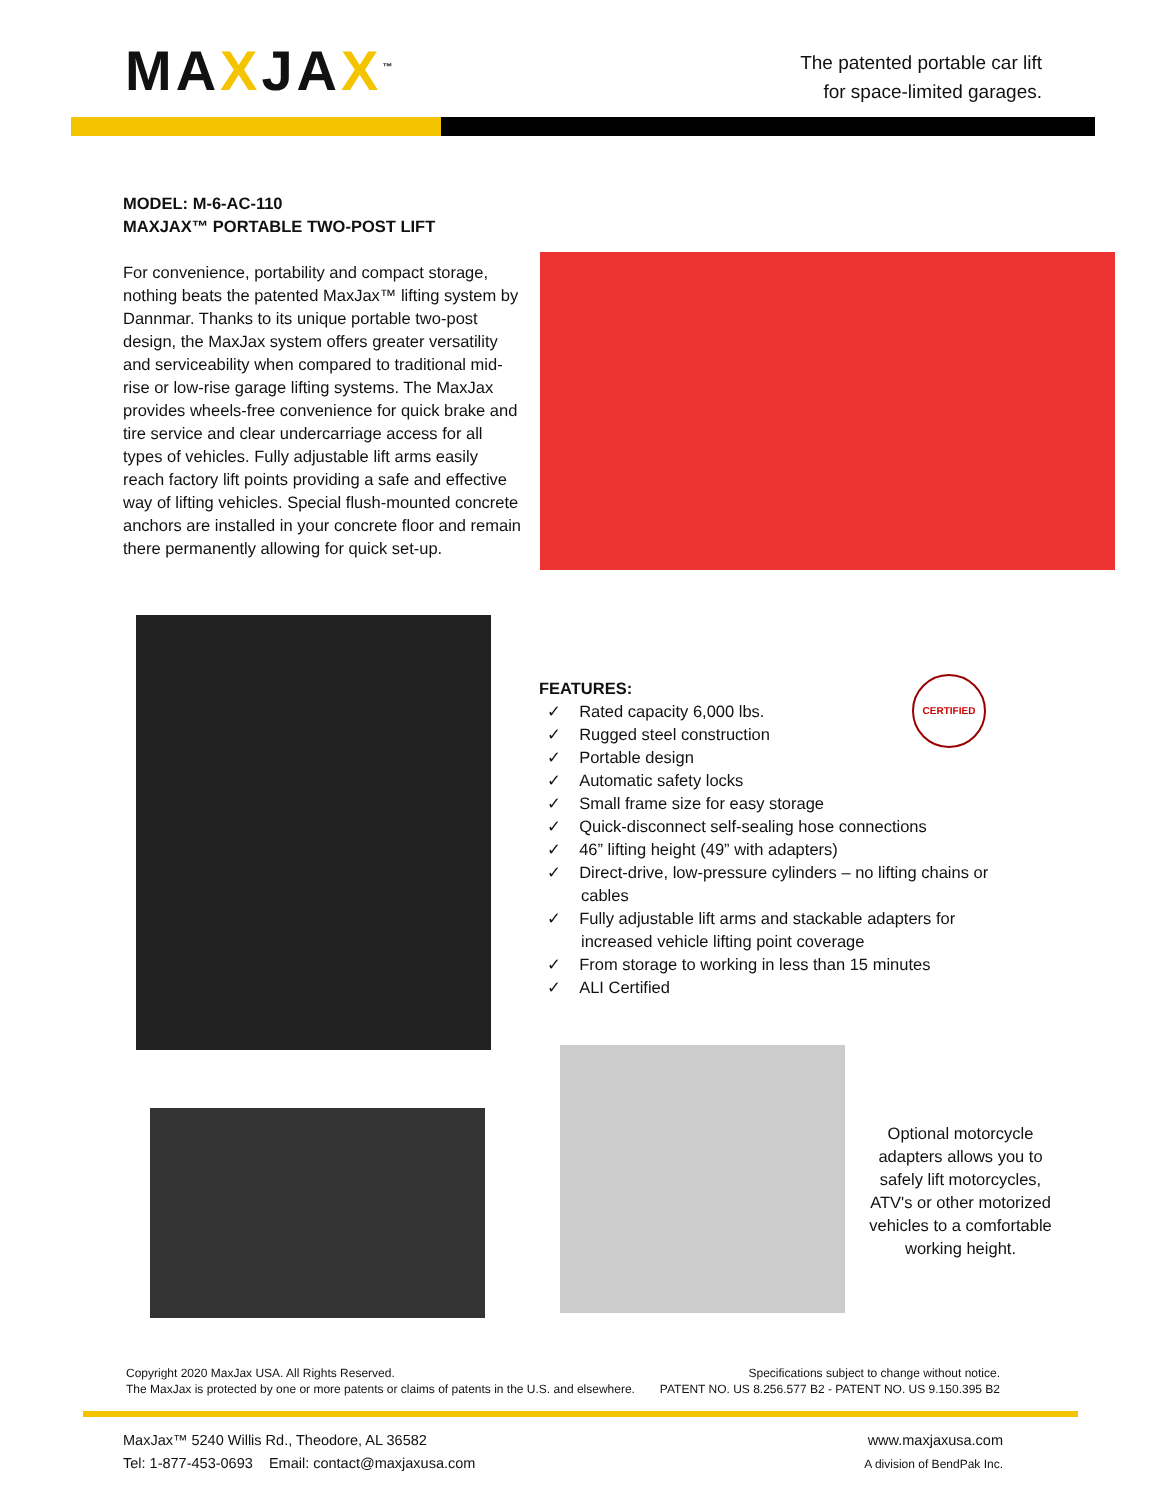MAXJAX<sup>™</sup>
The patented portable car lift
for space-limited garages.
MODEL: M-6-AC-110
MAXJAX™ PORTABLE TWO-POST LIFT
For convenience, portability and compact storage, nothing beats the patented MaxJax™ lifting system by Dannmar. Thanks to its unique portable two-post design, the MaxJax system offers greater versatility and serviceability when compared to traditional mid-rise or low-rise garage lifting systems. The MaxJax provides wheels-free convenience for quick brake and tire service and clear undercarriage access for all types of vehicles. Fully adjustable lift arms easily reach factory lift points providing a safe and effective way of lifting vehicles. Special flush-mounted concrete anchors are installed in your concrete floor and remain there permanently allowing for quick set-up.
FEATURES:
✓ Rated capacity 6,000 lbs.
✓ Rugged steel construction
✓ Portable design
✓ Automatic safety locks
✓ Small frame size for easy storage
✓ Quick-disconnect self-sealing hose connections
✓ 46” lifting height (49” with adapters)
✓ Direct-drive, low-pressure cylinders – no lifting chains or cables
✓ Fully adjustable lift arms and stackable adapters for increased vehicle lifting point coverage
✓ From storage to working in less than 15 minutes
✓ ALI Certified
CERTIFIED
Optional motorcycle adapters allows you to safely lift motorcycles, ATV's or other motorized vehicles to a comfortable working height.
Copyright 2020 MaxJax USA. All Rights Reserved.
The MaxJax is protected by one or more patents or claims of patents in the U.S. and elsewhere.
Specifications subject to change without notice.
PATENT NO. US 8.256.577 B2 - PATENT NO. US 9.150.395 B2
MaxJax™ 5240 Willis Rd., Theodore, AL 36582
Tel: 1-877-453-0693 Email: contact@maxjaxusa.com
www.maxjaxusa.com
A division of BendPak Inc.